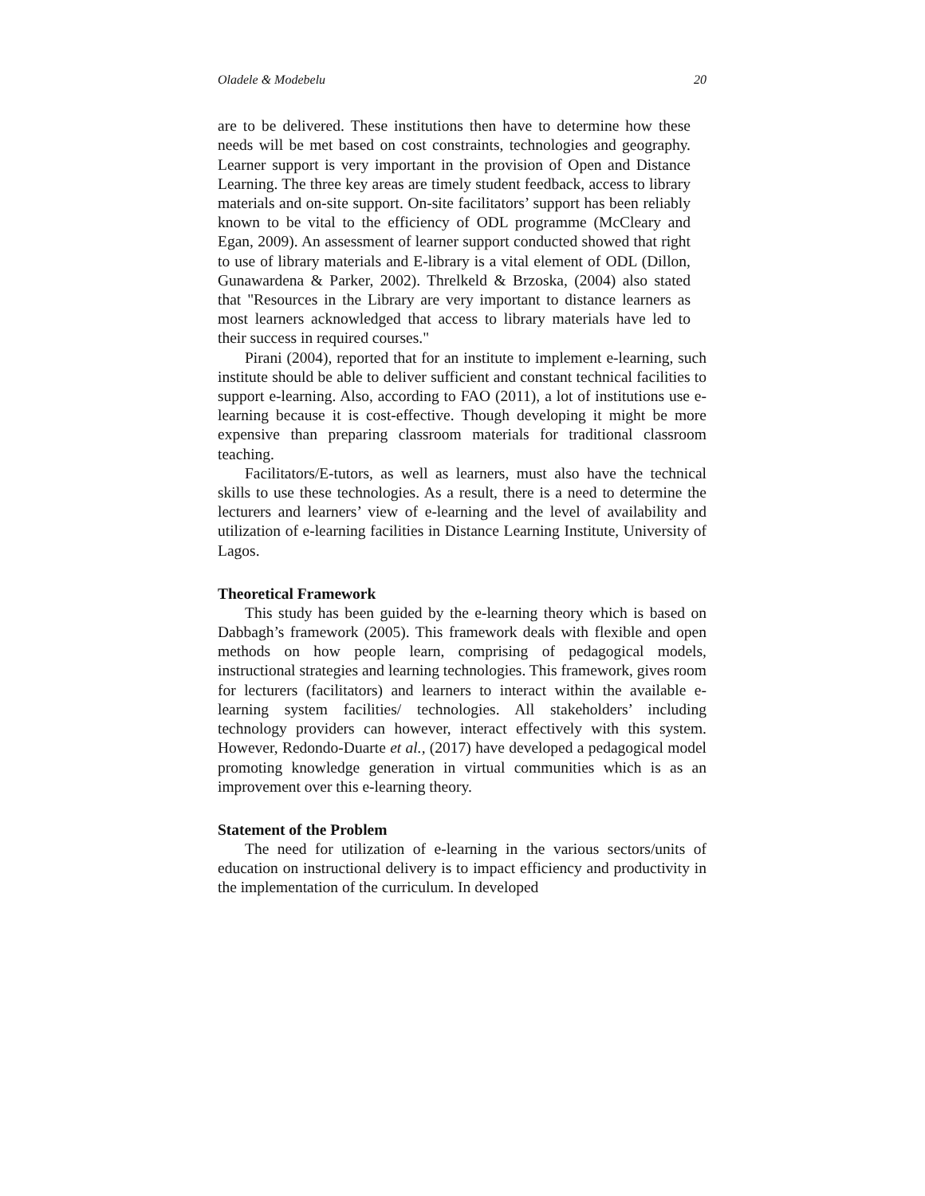Oladele & Modebelu 20
are to be delivered. These institutions then have to determine how these needs will be met based on cost constraints, technologies and geography. Learner support is very important in the provision of Open and Distance Learning. The three key areas are timely student feedback, access to library materials and on-site support. On-site facilitators’ support has been reliably known to be vital to the efficiency of ODL programme (McCleary and Egan, 2009). An assessment of learner support conducted showed that right to use of library materials and E-library is a vital element of ODL (Dillon, Gunawardena & Parker, 2002). Threlkeld & Brzoska, (2004) also stated that "Resources in the Library are very important to distance learners as most learners acknowledged that access to library materials have led to their success in required courses."
Pirani (2004), reported that for an institute to implement e-learning, such institute should be able to deliver sufficient and constant technical facilities to support e-learning. Also, according to FAO (2011), a lot of institutions use e-learning because it is cost-effective. Though developing it might be more expensive than preparing classroom materials for traditional classroom teaching.
Facilitators/E-tutors, as well as learners, must also have the technical skills to use these technologies. As a result, there is a need to determine the lecturers and learners’ view of e-learning and the level of availability and utilization of e-learning facilities in Distance Learning Institute, University of Lagos.
Theoretical Framework
This study has been guided by the e-learning theory which is based on Dabbagh’s framework (2005). This framework deals with flexible and open methods on how people learn, comprising of pedagogical models, instructional strategies and learning technologies. This framework, gives room for lecturers (facilitators) and learners to interact within the available e-learning system facilities/ technologies. All stakeholders’ including technology providers can however, interact effectively with this system. However, Redondo-Duarte et al., (2017) have developed a pedagogical model promoting knowledge generation in virtual communities which is as an improvement over this e-learning theory.
Statement of the Problem
The need for utilization of e-learning in the various sectors/units of education on instructional delivery is to impact efficiency and productivity in the implementation of the curriculum. In developed